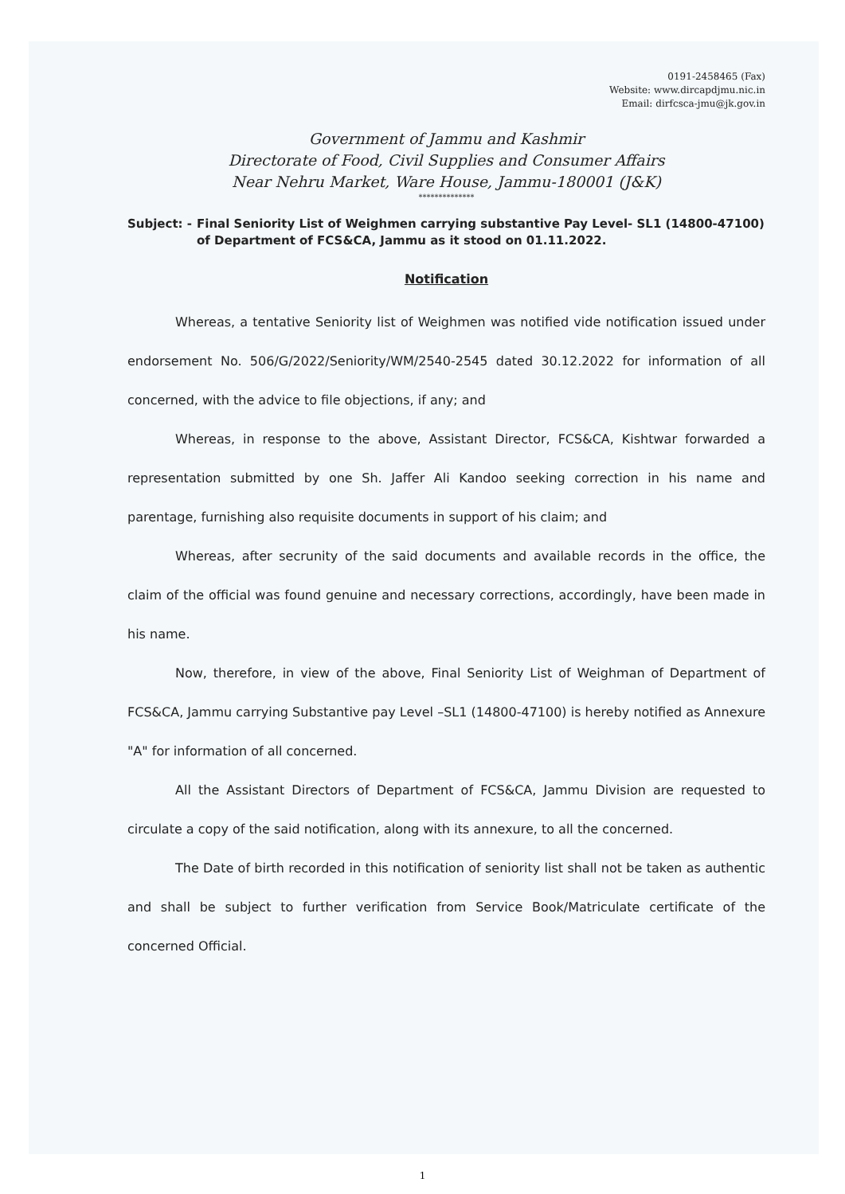0191-2458465 (Fax)
Website: www.dircapdjmu.nic.in
Email: dirfcsca-jmu@jk.gov.in
Government of Jammu and Kashmir
Directorate of Food, Civil Supplies and Consumer Affairs
Near Nehru Market, Ware House, Jammu-180001 (J&K)
**************
Subject: - Final Seniority List of Weighmen carrying substantive Pay Level- SL1 (14800-47100) of Department of FCS&CA, Jammu as it stood on 01.11.2022.
Notification
Whereas, a tentative Seniority list of Weighmen was notified vide notification issued under endorsement No. 506/G/2022/Seniority/WM/2540-2545 dated 30.12.2022 for information of all concerned, with the advice to file objections, if any; and
Whereas, in response to the above, Assistant Director, FCS&CA, Kishtwar forwarded a representation submitted by one Sh. Jaffer Ali Kandoo seeking correction in his name and parentage, furnishing also requisite documents in support of his claim; and
Whereas, after secrunity of the said documents and available records in the office, the claim of the official was found genuine and necessary corrections, accordingly, have been made in his name.
Now, therefore, in view of the above, Final Seniority List of Weighman of Department of FCS&CA, Jammu carrying Substantive pay Level –SL1 (14800-47100) is hereby notified as Annexure "A" for information of all concerned.
All the Assistant Directors of Department of FCS&CA, Jammu Division are requested to circulate a copy of the said notification, along with its annexure, to all the concerned.
The Date of birth recorded in this notification of seniority list shall not be taken as authentic and shall be subject to further verification from Service Book/Matriculate certificate of the concerned Official.
1